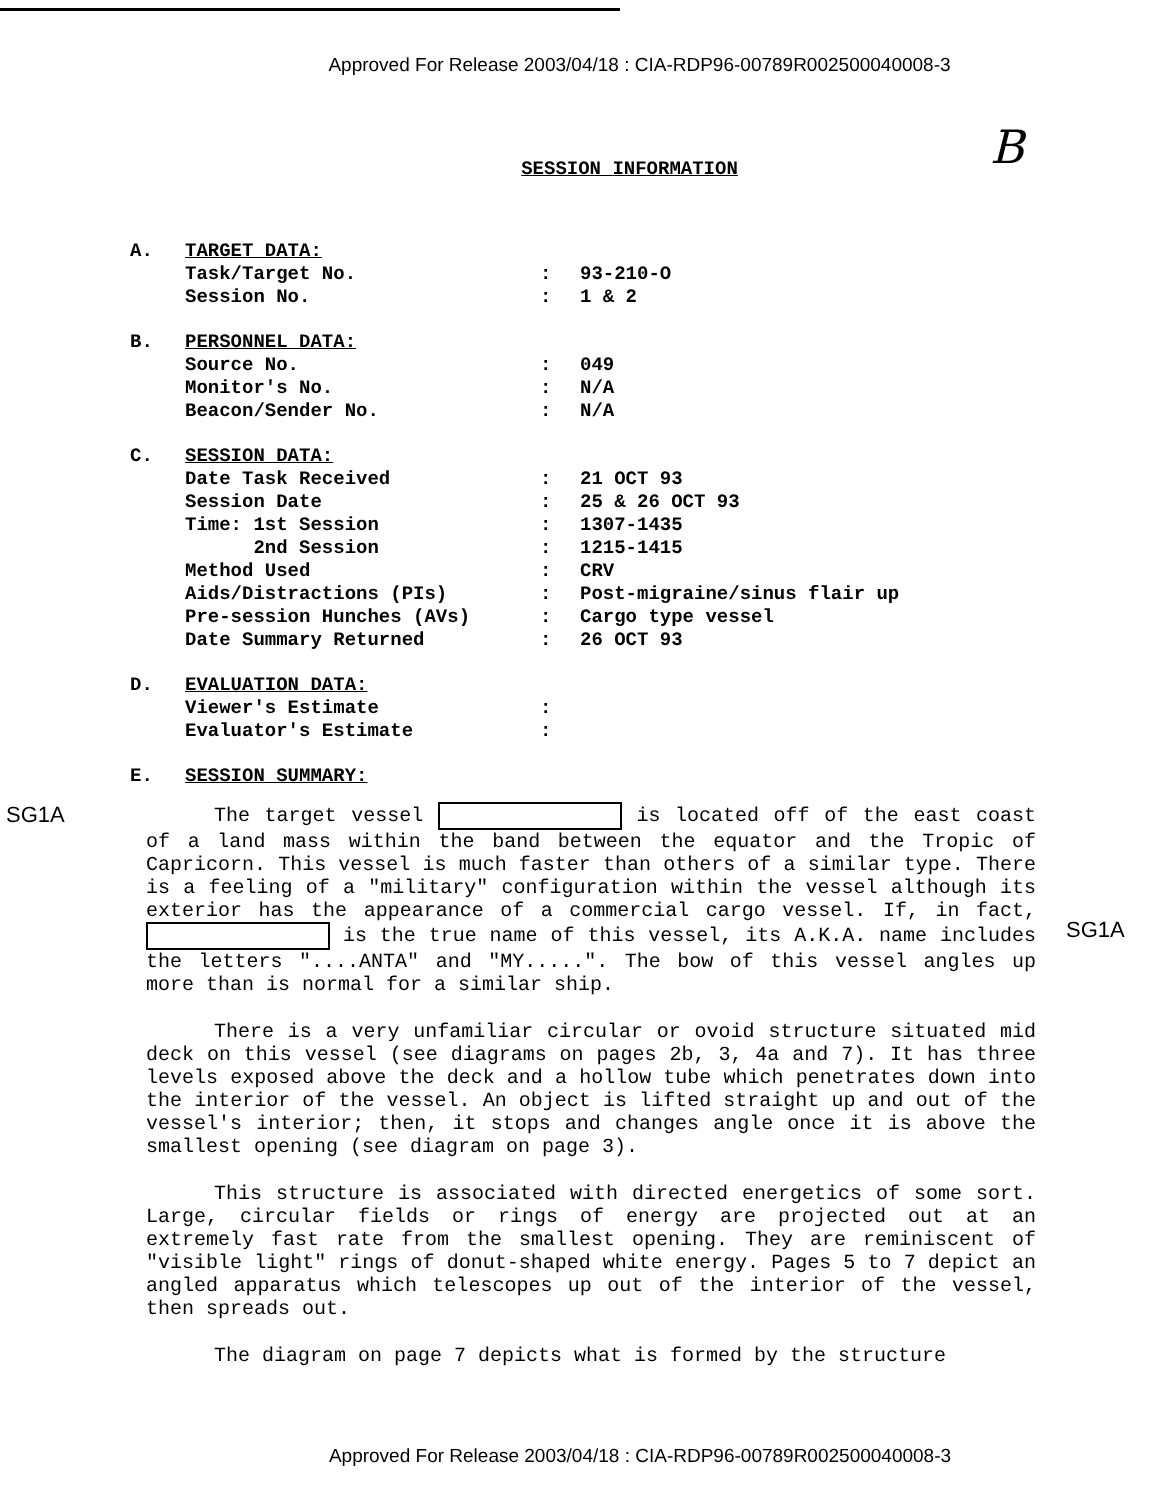Approved For Release 2003/04/18 : CIA-RDP96-00789R002500040008-3
B
SESSION INFORMATION
A. TARGET DATA:
Task/Target No.: 93-210-O
Session No.: 1 & 2
B. PERSONNEL DATA:
Source No.: 049
Monitor's No.: N/A
Beacon/Sender No.: N/A
C. SESSION DATA:
Date Task Received: 21 OCT 93
Session Date: 25 & 26 OCT 93
Time: 1st Session: 1307-1435
2nd Session: 1215-1415
Method Used: CRV
Aids/Distractions (PIs): Post-migraine/sinus flair up
Pre-session Hunches (AVs): Cargo type vessel
Date Summary Returned: 26 OCT 93
D. EVALUATION DATA:
Viewer's Estimate:
Evaluator's Estimate:
E. SESSION SUMMARY:
SG1A
The target vessel is located off of the east coast of a land mass within the band between the equator and the Tropic of Capricorn. This vessel is much faster than others of a similar type. There is a feeling of a "military" configuration within the vessel although its exterior has the appearance of a commercial cargo vessel. If, in fact, is the true name of this vessel, its A.K.A. name includes the letters "....ANTA" and "MY.....". The bow of this vessel angles up more than is normal for a similar ship.
There is a very unfamiliar circular or ovoid structure situated mid deck on this vessel (see diagrams on pages 2b, 3, 4a and 7). It has three levels exposed above the deck and a hollow tube which penetrates down into the interior of the vessel. An object is lifted straight up and out of the vessel's interior; then, it stops and changes angle once it is above the smallest opening (see diagram on page 3).
This structure is associated with directed energetics of some sort. Large, circular fields or rings of energy are projected out at an extremely fast rate from the smallest opening. They are reminiscent of "visible light" rings of donut-shaped white energy. Pages 5 to 7 depict an angled apparatus which telescopes up out of the interior of the vessel, then spreads out.
The diagram on page 7 depicts what is formed by the structure
SG1A
Approved For Release 2003/04/18 : CIA-RDP96-00789R002500040008-3